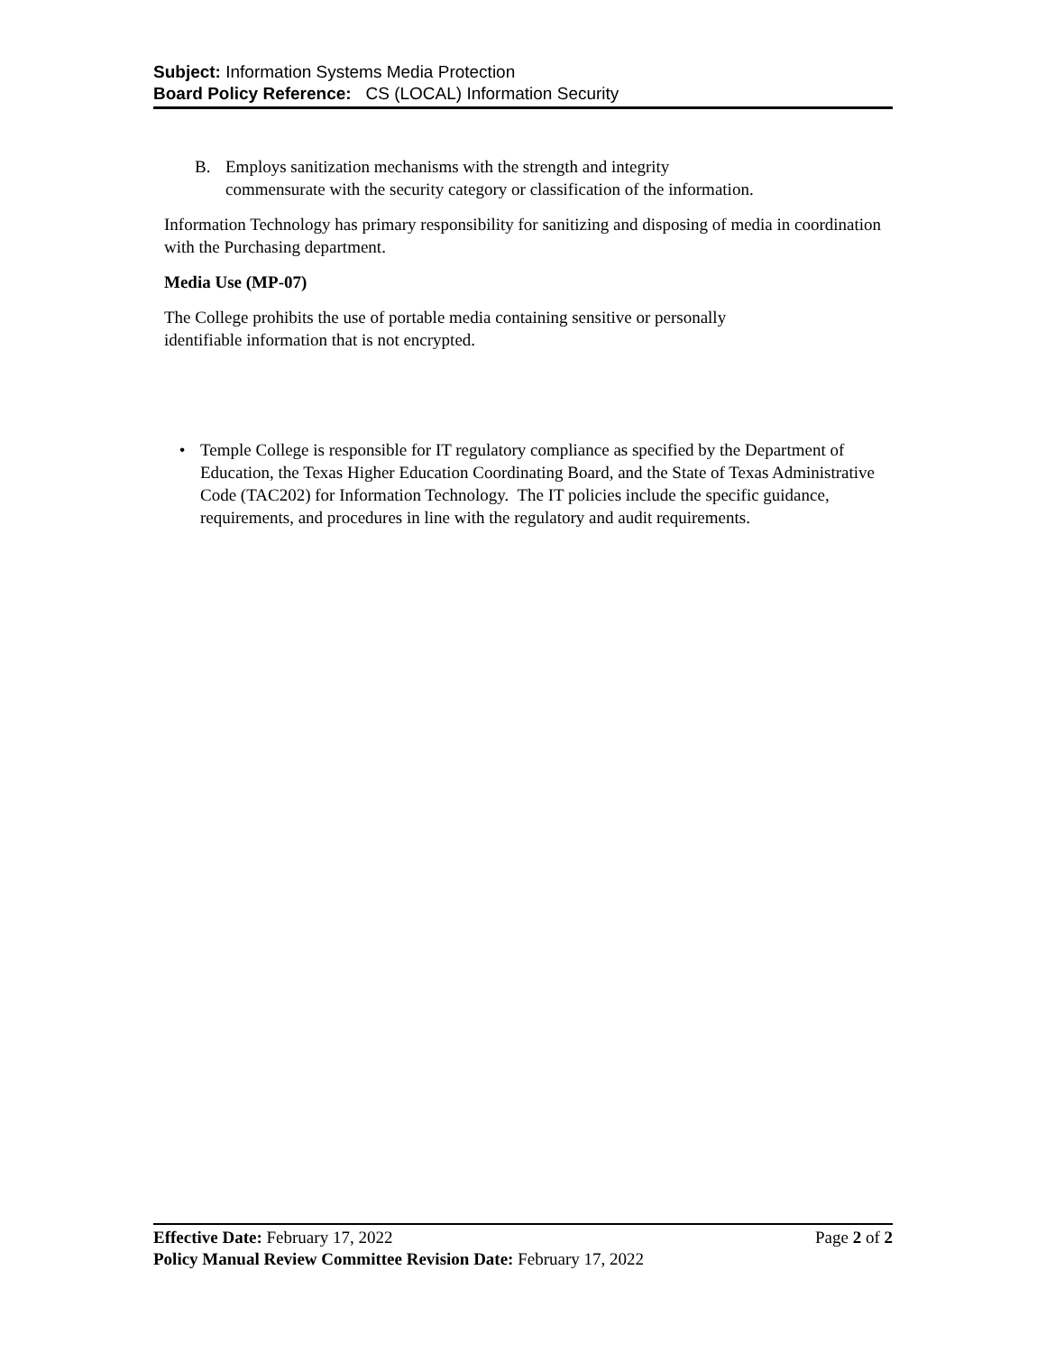Subject: Information Systems Media Protection
Board Policy Reference: CS (LOCAL) Information Security
B. Employs sanitization mechanisms with the strength and integrity
commensurate with the security category or classification of the information.
Information Technology has primary responsibility for sanitizing and disposing of media in coordination with the Purchasing department.
Media Use (MP-07)
The College prohibits the use of portable media containing sensitive or personally
identifiable information that is not encrypted.
• Temple College is responsible for IT regulatory compliance as specified by the Department of Education, the Texas Higher Education Coordinating Board, and the State of Texas Administrative Code (TAC202) for Information Technology. The IT policies include the specific guidance, requirements, and procedures in line with the regulatory and audit requirements.
Effective Date: February 17, 2022 Page 2 of 2
Policy Manual Review Committee Revision Date: February 17, 2022